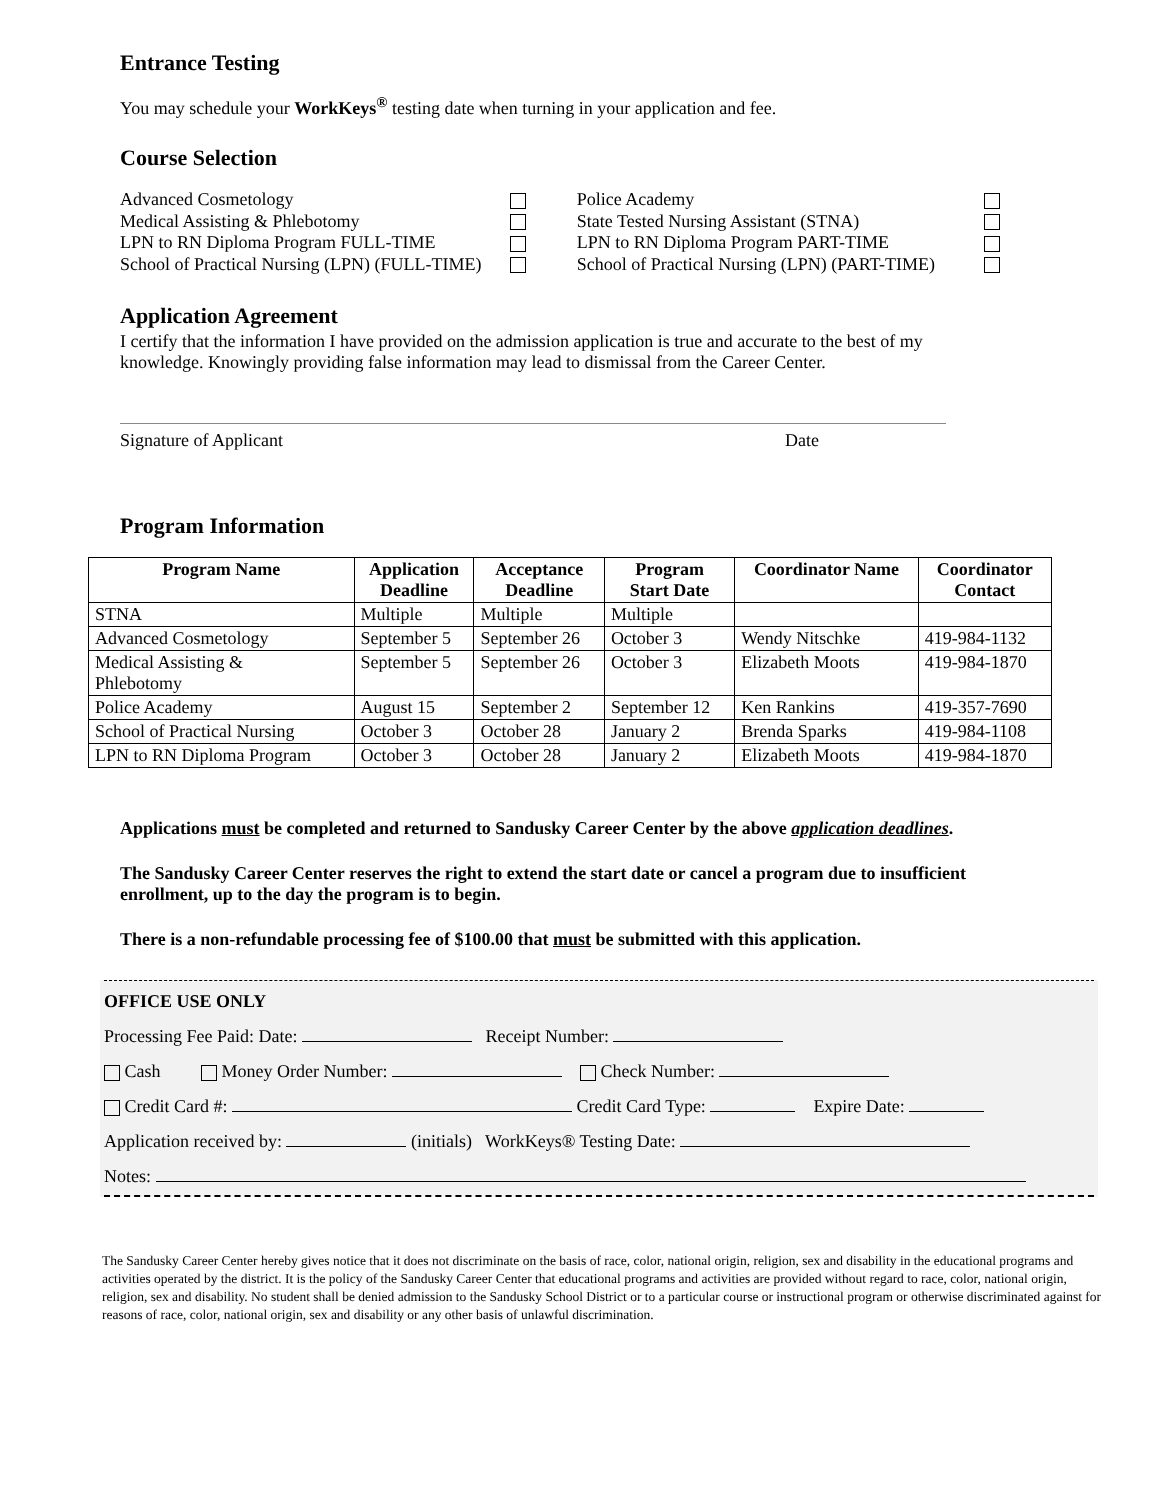Entrance Testing
You may schedule your WorkKeys<sup>®</sup> testing date when turning in your application and fee.
Course Selection
Advanced Cosmetology
Medical Assisting & Phlebotomy
LPN to RN Diploma Program FULL-TIME
School of Practical Nursing (LPN) (FULL-TIME)
Police Academy
State Tested Nursing Assistant (STNA)
LPN to RN Diploma Program PART-TIME
School of Practical Nursing (LPN) (PART-TIME)
Application Agreement
I certify that the information I have provided on the admission application is true and accurate to the best of my knowledge. Knowingly providing false information may lead to dismissal from the Career Center.
Signature of Applicant Date
Program Information
| Program Name | Application Deadline | Acceptance Deadline | Program Start Date | Coordinator Name | Coordinator Contact |
| --- | --- | --- | --- | --- | --- |
| STNA | Multiple | Multiple | Multiple | | |
| Advanced Cosmetology | September 5 | September 26 | October 3 | Wendy Nitschke | 419-984-1132 |
| Medical Assisting & Phlebotomy | September 5 | September 26 | October 3 | Elizabeth Moots | 419-984-1870 |
| Police Academy | August 15 | September 2 | September 12 | Ken Rankins | 419-357-7690 |
| School of Practical Nursing | October 3 | October 28 | January 2 | Brenda Sparks | 419-984-1108 |
| LPN to RN Diploma Program | October 3 | October 28 | January 2 | Elizabeth Moots | 419-984-1870 |
Applications must be completed and returned to Sandusky Career Center by the above application deadlines.
The Sandusky Career Center reserves the right to extend the start date or cancel a program due to insufficient enrollment, up to the day the program is to begin.
There is a non-refundable processing fee of $100.00 that must be submitted with this application.
OFFICE USE ONLY
Processing Fee Paid: Date: Receipt Number:
Cash Money Order Number: Check Number:
Credit Card #: Credit Card Type: Expire Date:
Application received by: (initials) WorkKeys® Testing Date:
Notes:
The Sandusky Career Center hereby gives notice that it does not discriminate on the basis of race, color, national origin, religion, sex and disability in the educational programs and activities operated by the district. It is the policy of the Sandusky Career Center that educational programs and activities are provided without regard to race, color, national origin, religion, sex and disability. No student shall be denied admission to the Sandusky School District or to a particular course or instructional program or otherwise discriminated against for reasons of race, color, national origin, sex and disability or any other basis of unlawful discrimination.